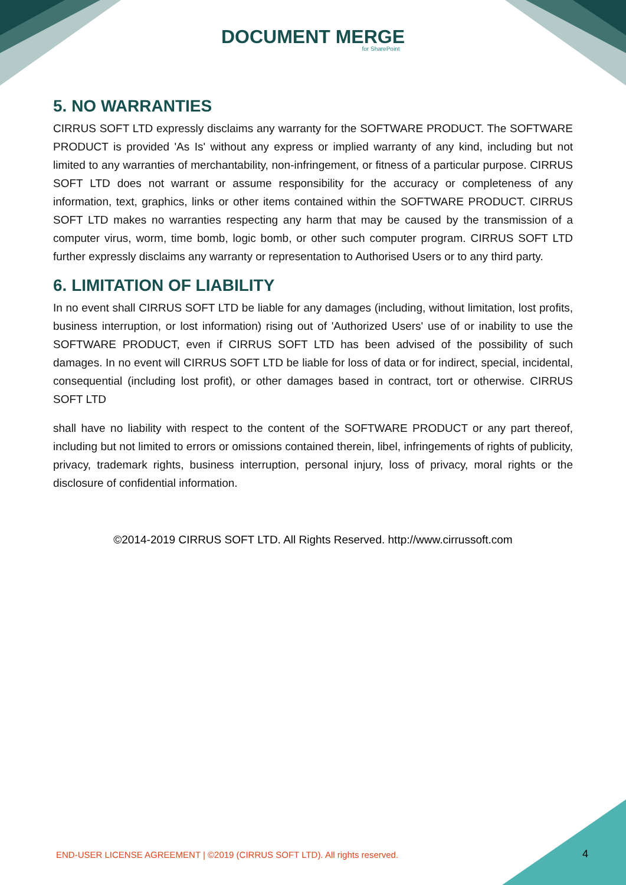DOCUMENT MERGE
for SharePoint
5. NO WARRANTIES
CIRRUS SOFT LTD expressly disclaims any warranty for the SOFTWARE PRODUCT. The SOFTWARE PRODUCT is provided 'As Is' without any express or implied warranty of any kind, including but not limited to any warranties of merchantability, non-infringement, or fitness of a particular purpose. CIRRUS SOFT LTD does not warrant or assume responsibility for the accuracy or completeness of any information, text, graphics, links or other items contained within the SOFTWARE PRODUCT. CIRRUS SOFT LTD makes no warranties respecting any harm that may be caused by the transmission of a computer virus, worm, time bomb, logic bomb, or other such computer program. CIRRUS SOFT LTD further expressly disclaims any warranty or representation to Authorised Users or to any third party.
6. LIMITATION OF LIABILITY
In no event shall CIRRUS SOFT LTD be liable for any damages (including, without limitation, lost profits, business interruption, or lost information) rising out of 'Authorized Users' use of or inability to use the SOFTWARE PRODUCT, even if CIRRUS SOFT LTD has been advised of the possibility of such damages. In no event will CIRRUS SOFT LTD be liable for loss of data or for indirect, special, incidental, consequential (including lost profit), or other damages based in contract, tort or otherwise. CIRRUS SOFT LTD
shall have no liability with respect to the content of the SOFTWARE PRODUCT or any part thereof, including but not limited to errors or omissions contained therein, libel, infringements of rights of publicity, privacy, trademark rights, business interruption, personal injury, loss of privacy, moral rights or the disclosure of confidential information.
©2014-2019 CIRRUS SOFT LTD. All Rights Reserved. http://www.cirrussoft.com
END-USER LICENSE AGREEMENT | ©2019 (CIRRUS SOFT LTD). All rights reserved.
4